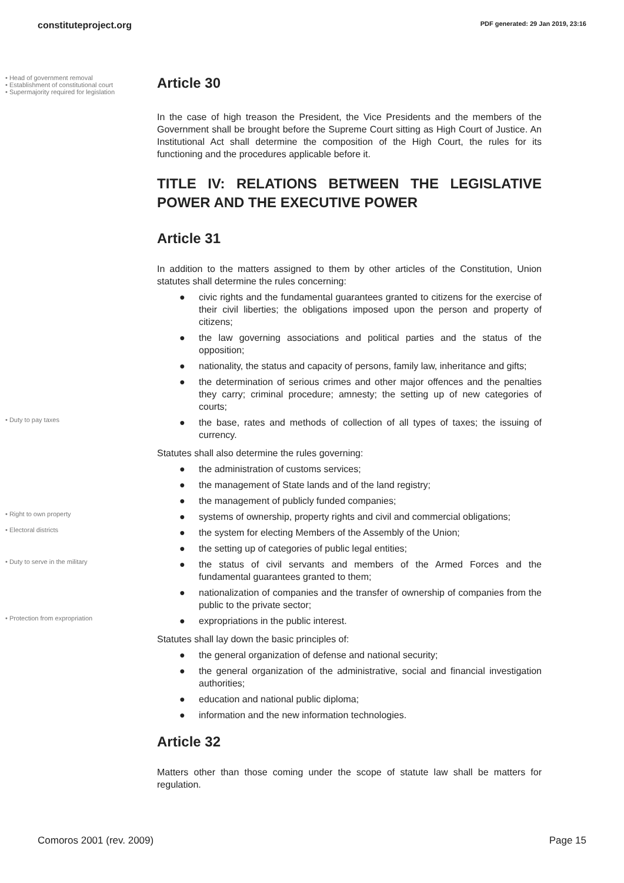constituteproject.org PDF generated: 29 Jan 2019, 23:16
• Head of government removal
• Establishment of constitutional court
• Supermajority required for legislation
Article 30
In the case of high treason the President, the Vice Presidents and the members of the Government shall be brought before the Supreme Court sitting as High Court of Justice. An Institutional Act shall determine the composition of the High Court, the rules for its functioning and the procedures applicable before it.
TITLE IV: RELATIONS BETWEEN THE LEGISLATIVE POWER AND THE EXECUTIVE POWER
Article 31
In addition to the matters assigned to them by other articles of the Constitution, Union statutes shall determine the rules concerning:
● civic rights and the fundamental guarantees granted to citizens for the exercise of their civil liberties; the obligations imposed upon the person and property of citizens;
● the law governing associations and political parties and the status of the opposition;
● nationality, the status and capacity of persons, family law, inheritance and gifts;
● the determination of serious crimes and other major offences and the penalties they carry; criminal procedure; amnesty; the setting up of new categories of courts;
• Duty to pay taxes
● the base, rates and methods of collection of all types of taxes; the issuing of currency.
Statutes shall also determine the rules governing:
● the administration of customs services;
● the management of State lands and of the land registry;
● the management of publicly funded companies;
• Right to own property
● systems of ownership, property rights and civil and commercial obligations;
• Electoral districts
● the system for electing Members of the Assembly of the Union;
● the setting up of categories of public legal entities;
• Duty to serve in the military
● the status of civil servants and members of the Armed Forces and the fundamental guarantees granted to them;
● nationalization of companies and the transfer of ownership of companies from the public to the private sector;
• Protection from expropriation
● expropriations in the public interest.
Statutes shall lay down the basic principles of:
● the general organization of defense and national security;
● the general organization of the administrative, social and financial investigation authorities;
● education and national public diploma;
● information and the new information technologies.
Article 32
Matters other than those coming under the scope of statute law shall be matters for regulation.
Comoros 2001 (rev. 2009) Page 15